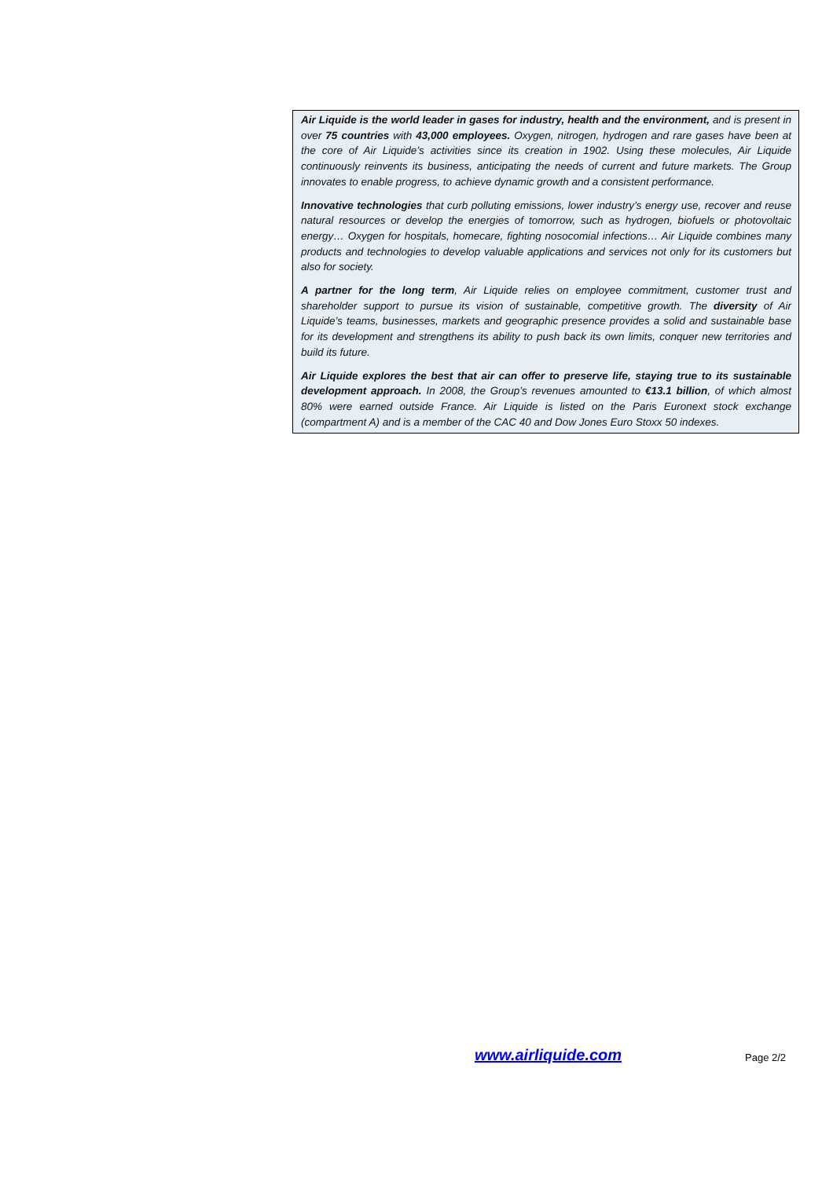Air Liquide is the world leader in gases for industry, health and the environment, and is present in over 75 countries with 43,000 employees. Oxygen, nitrogen, hydrogen and rare gases have been at the core of Air Liquide’s activities since its creation in 1902. Using these molecules, Air Liquide continuously reinvents its business, anticipating the needs of current and future markets. The Group innovates to enable progress, to achieve dynamic growth and a consistent performance.
Innovative technologies that curb polluting emissions, lower industry’s energy use, recover and reuse natural resources or develop the energies of tomorrow, such as hydrogen, biofuels or photovoltaic energy… Oxygen for hospitals, homecare, fighting nosocomial infections… Air Liquide combines many products and technologies to develop valuable applications and services not only for its customers but also for society.
A partner for the long term, Air Liquide relies on employee commitment, customer trust and shareholder support to pursue its vision of sustainable, competitive growth. The diversity of Air Liquide’s teams, businesses, markets and geographic presence provides a solid and sustainable base for its development and strengthens its ability to push back its own limits, conquer new territories and build its future.
Air Liquide explores the best that air can offer to preserve life, staying true to its sustainable development approach. In 2008, the Group’s revenues amounted to €13.1 billion, of which almost 80% were earned outside France. Air Liquide is listed on the Paris Euronext stock exchange (compartment A) and is a member of the CAC 40 and Dow Jones Euro Stoxx 50 indexes.
www.airliquide.com Page 2/2